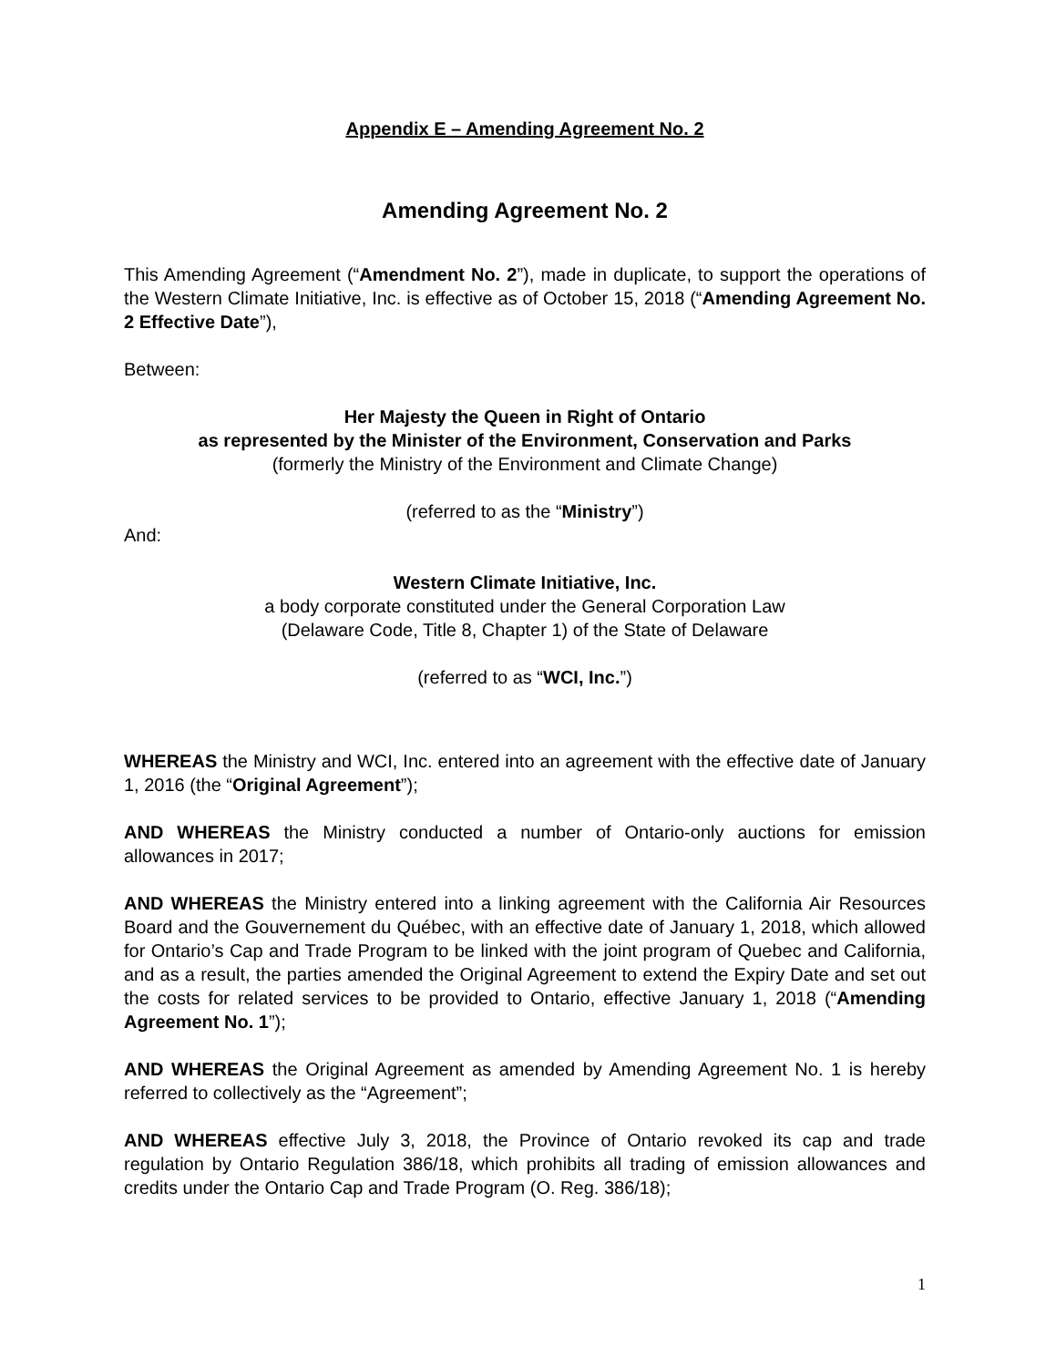Appendix E – Amending Agreement No. 2
Amending Agreement No. 2
This Amending Agreement (“Amendment No. 2”), made in duplicate, to support the operations of the Western Climate Initiative, Inc. is effective as of October 15, 2018 (“Amending Agreement No. 2 Effective Date”),
Between:
Her Majesty the Queen in Right of Ontario
as represented by the Minister of the Environment, Conservation and Parks
(formerly the Ministry of the Environment and Climate Change)
(referred to as the “Ministry”)
And:
Western Climate Initiative, Inc.
a body corporate constituted under the General Corporation Law
(Delaware Code, Title 8, Chapter 1) of the State of Delaware
(referred to as “WCI, Inc.”)
WHEREAS the Ministry and WCI, Inc. entered into an agreement with the effective date of January 1, 2016 (the “Original Agreement”);
AND WHEREAS the Ministry conducted a number of Ontario-only auctions for emission allowances in 2017;
AND WHEREAS the Ministry entered into a linking agreement with the California Air Resources Board and the Gouvernement du Québec, with an effective date of January 1, 2018, which allowed for Ontario’s Cap and Trade Program to be linked with the joint program of Quebec and California, and as a result, the parties amended the Original Agreement to extend the Expiry Date and set out the costs for related services to be provided to Ontario, effective January 1, 2018 (“Amending Agreement No. 1”);
AND WHEREAS the Original Agreement as amended by Amending Agreement No. 1 is hereby referred to collectively as the “Agreement”;
AND WHEREAS effective July 3, 2018, the Province of Ontario revoked its cap and trade regulation by Ontario Regulation 386/18, which prohibits all trading of emission allowances and credits under the Ontario Cap and Trade Program (O. Reg. 386/18);
1